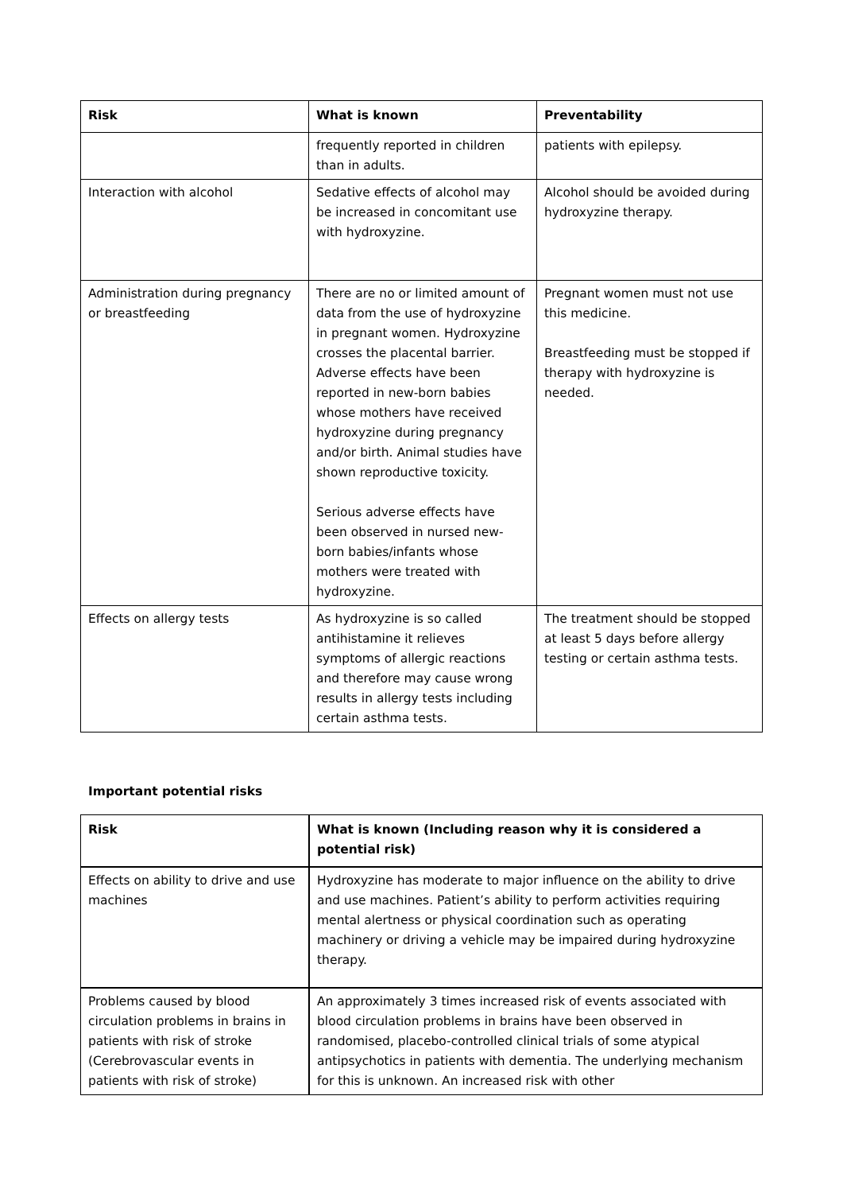| Risk | What is known | Preventability |
| --- | --- | --- |
| | frequently reported in children than in adults. | patients with epilepsy. |
| Interaction with alcohol | Sedative effects of alcohol may be increased in concomitant use with hydroxyzine. | Alcohol should be avoided during hydroxyzine therapy. |
| Administration during pregnancy or breastfeeding | There are no or limited amount of data from the use of hydroxyzine in pregnant women. Hydroxyzine crosses the placental barrier. Adverse effects have been reported in new-born babies whose mothers have received hydroxyzine during pregnancy and/or birth. Animal studies have shown reproductive toxicity. Serious adverse effects have been observed in nursed new-born babies/infants whose mothers were treated with hydroxyzine. | Pregnant women must not use this medicine. Breastfeeding must be stopped if therapy with hydroxyzine is needed. |
| Effects on allergy tests | As hydroxyzine is so called antihistamine it relieves symptoms of allergic reactions and therefore may cause wrong results in allergy tests including certain asthma tests. | The treatment should be stopped at least 5 days before allergy testing or certain asthma tests. |
Important potential risks
| Risk | What is known (Including reason why it is considered a potential risk) |
| --- | --- |
| Effects on ability to drive and use machines | Hydroxyzine has moderate to major influence on the ability to drive and use machines. Patient’s ability to perform activities requiring mental alertness or physical coordination such as operating machinery or driving a vehicle may be impaired during hydroxyzine therapy. |
| Problems caused by blood circulation problems in brains in patients with risk of stroke (Cerebrovascular events in patients with risk of stroke) | An approximately 3 times increased risk of events associated with blood circulation problems in brains have been observed in randomised, placebo-controlled clinical trials of some atypical antipsychotics in patients with dementia. The underlying mechanism for this is unknown. An increased risk with other |